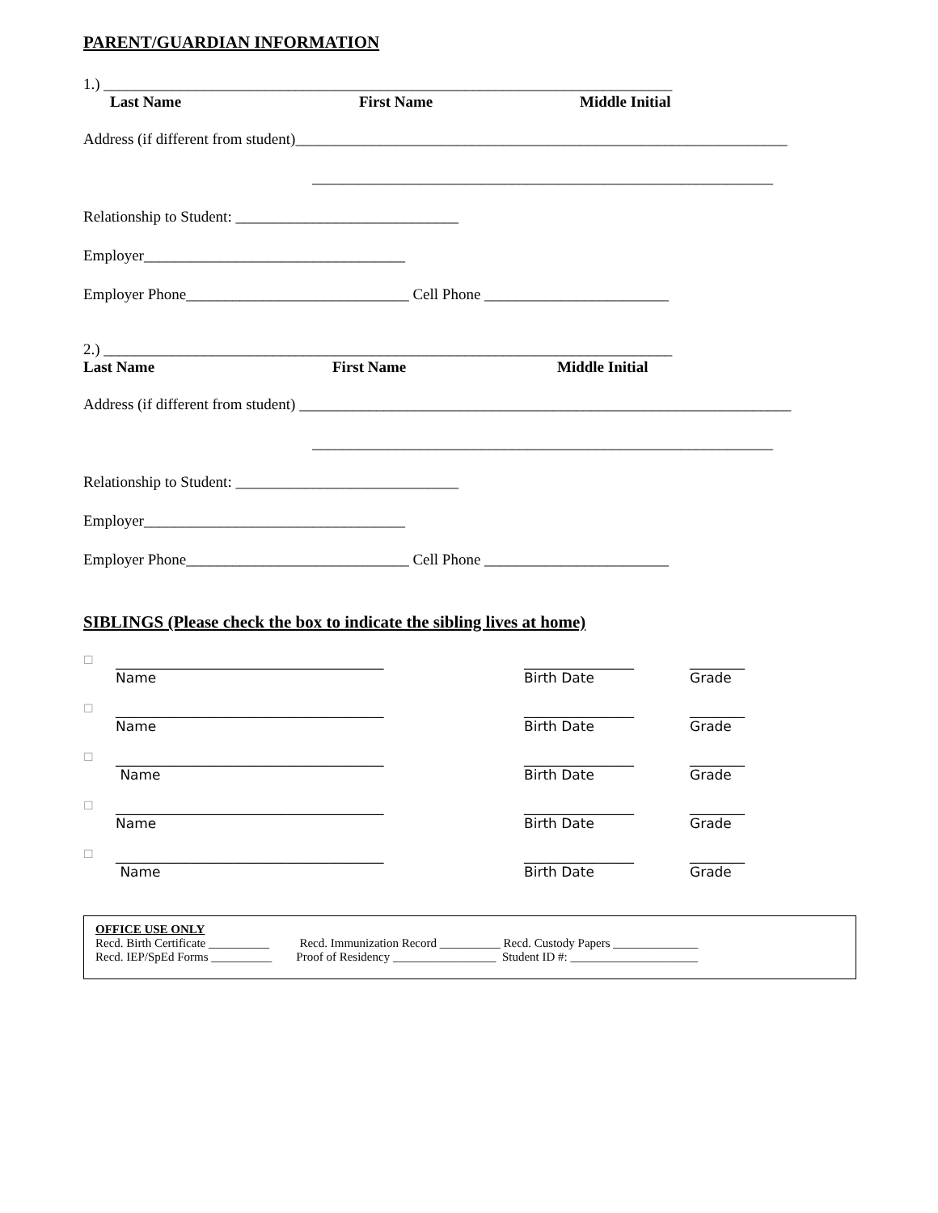PARENT/GUARDIAN INFORMATION
1.) __________________________________________________________________________
Last Name First Name Middle Initial
Address (if different from student)________________________________________________________________
____________________________________________________________
Relationship to Student: _____________________________
Employer__________________________________
Employer Phone_____________________________ Cell Phone ________________________
2.) __________________________________________________________________________
Last Name First Name Middle Initial
Address (if different from student) ________________________________________________________________
____________________________________________________________
Relationship to Student: _____________________________
Employer__________________________________
Employer Phone_____________________________ Cell Phone ________________________
SIBLINGS (Please check the box to indicate the sibling lives at home)
☐
_______________________________________ Name
________________ Birth Date
________ Grade
☐
_______________________________________ Name
________________ Birth Date
________ Grade
☐
_______________________________________ Name
________________ Birth Date
________ Grade
☐
_______________________________________ Name
________________ Birth Date
________ Grade
☐
_______________________________________ Name
________________ Birth Date
________ Grade
OFFICE USE ONLY
Recd. Birth Certificate __________ Recd. Immunization Record __________ Recd. Custody Papers ______________
Recd. IEP/SpEd Forms __________ Proof of Residency _________________ Student ID #: _____________________